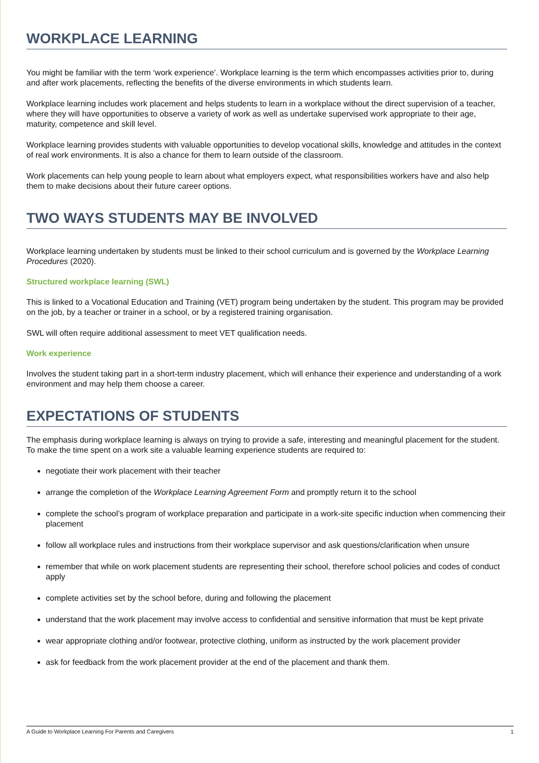WORKPLACE LEARNING
You might be familiar with the term ‘work experience’. Workplace learning is the term which encompasses activities prior to, during and after work placements, reflecting the benefits of the diverse environments in which students learn.
Workplace learning includes work placement and helps students to learn in a workplace without the direct supervision of a teacher, where they will have opportunities to observe a variety of work as well as undertake supervised work appropriate to their age, maturity, competence and skill level.
Workplace learning provides students with valuable opportunities to develop vocational skills, knowledge and attitudes in the context of real work environments. It is also a chance for them to learn outside of the classroom.
Work placements can help young people to learn about what employers expect, what responsibilities workers have and also help them to make decisions about their future career options.
TWO WAYS STUDENTS MAY BE INVOLVED
Workplace learning undertaken by students must be linked to their school curriculum and is governed by the Workplace Learning Procedures (2020).
Structured workplace learning (SWL)
This is linked to a Vocational Education and Training (VET) program being undertaken by the student. This program may be provided on the job, by a teacher or trainer in a school, or by a registered training organisation.
SWL will often require additional assessment to meet VET qualification needs.
Work experience
Involves the student taking part in a short-term industry placement, which will enhance their experience and understanding of a work environment and may help them choose a career.
EXPECTATIONS OF STUDENTS
The emphasis during workplace learning is always on trying to provide a safe, interesting and meaningful placement for the student. To make the time spent on a work site a valuable learning experience students are required to:
negotiate their work placement with their teacher
arrange the completion of the Workplace Learning Agreement Form and promptly return it to the school
complete the school’s program of workplace preparation and participate in a work-site specific induction when commencing their placement
follow all workplace rules and instructions from their workplace supervisor and ask questions/clarification when unsure
remember that while on work placement students are representing their school, therefore school policies and codes of conduct apply
complete activities set by the school before, during and following the placement
understand that the work placement may involve access to confidential and sensitive information that must be kept private
wear appropriate clothing and/or footwear, protective clothing, uniform as instructed by the work placement provider
ask for feedback from the work placement provider at the end of the placement and thank them.
A Guide to Workplace Learning For Parents and Caregivers 1